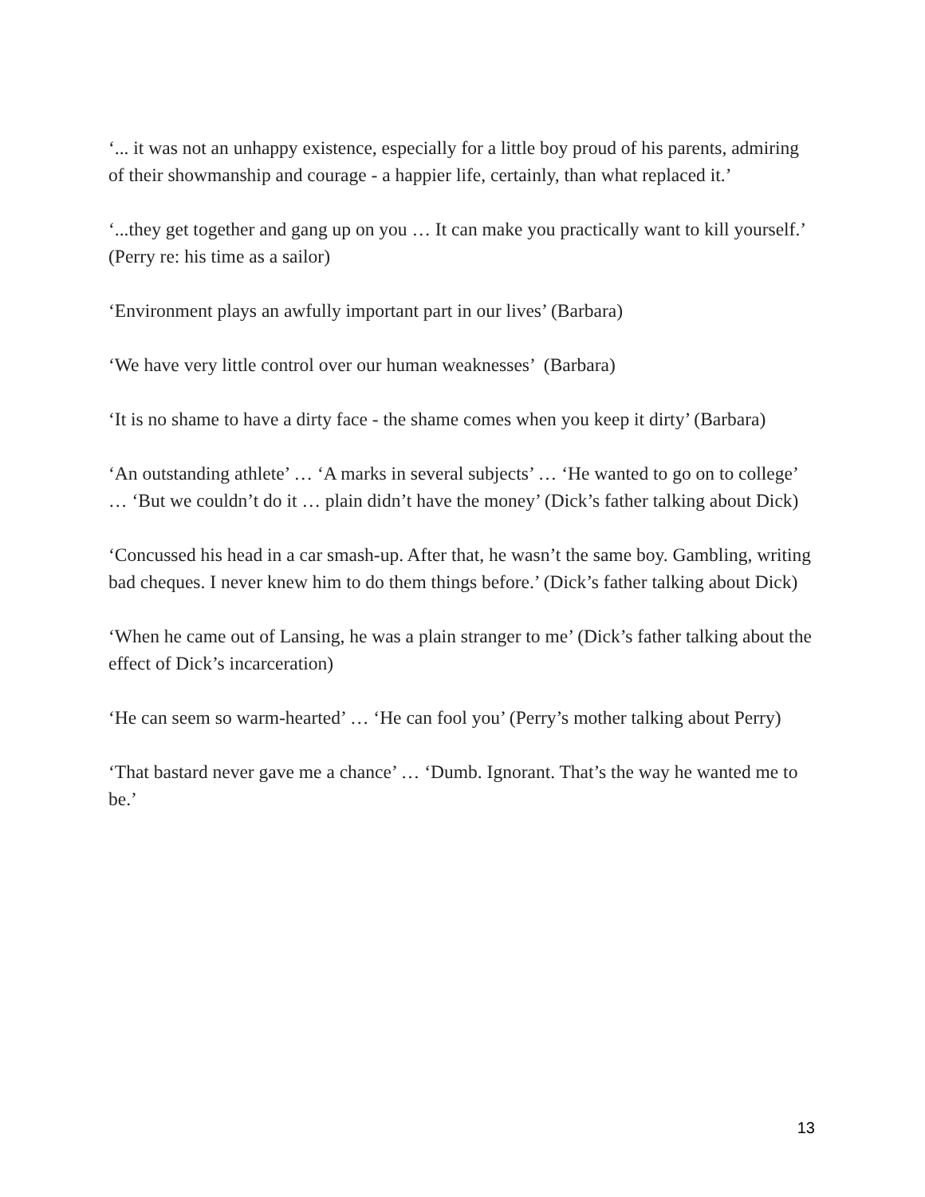‘... it was not an unhappy existence, especially for a little boy proud of his parents, admiring of their showmanship and courage - a happier life, certainly, than what replaced it.’
‘...they get together and gang up on you … It can make you practically want to kill yourself.’ (Perry re: his time as a sailor)
‘Environment plays an awfully important part in our lives’ (Barbara)
‘We have very little control over our human weaknesses’ (Barbara)
‘It is no shame to have a dirty face - the shame comes when you keep it dirty’ (Barbara)
‘An outstanding athlete’ … ‘A marks in several subjects’ … ‘He wanted to go on to college’ … ‘But we couldn’t do it … plain didn’t have the money’ (Dick’s father talking about Dick)
‘Concussed his head in a car smash-up. After that, he wasn’t the same boy. Gambling, writing bad cheques. I never knew him to do them things before.’ (Dick’s father talking about Dick)
‘When he came out of Lansing, he was a plain stranger to me’ (Dick’s father talking about the effect of Dick’s incarceration)
‘He can seem so warm-hearted’ … ‘He can fool you’ (Perry’s mother talking about Perry)
‘That bastard never gave me a chance’ … ‘Dumb. Ignorant. That’s the way he wanted me to be.’
13